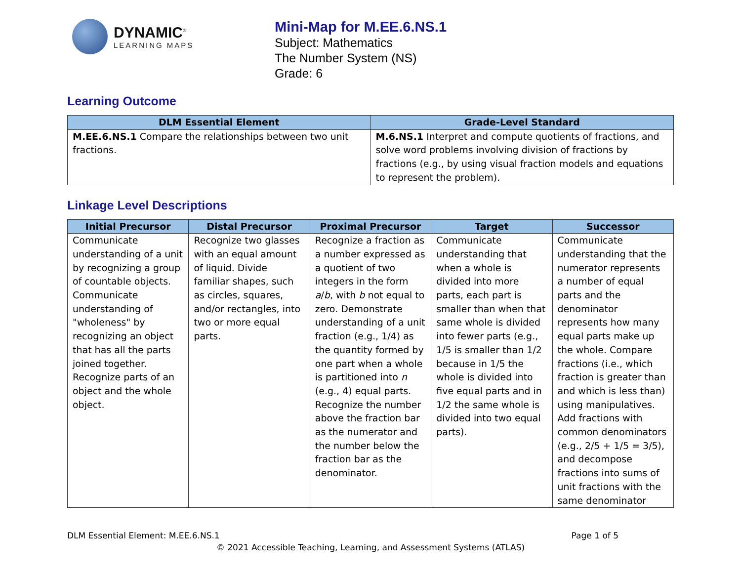DYNAMIC<sup>®</sup>
LEARNING MAPS
Mini-Map for M.EE.6.NS.1
Subject: Mathematics
The Number System (NS)
Grade: 6
Learning Outcome
| DLM Essential Element | Grade-Level Standard |
| --- | --- |
| M.EE.6.NS.1 Compare the relationships between two unit fractions. | M.6.NS.1 Interpret and compute quotients of fractions, and solve word problems involving division of fractions by fractions (e.g., by using visual fraction models and equations to represent the problem). |
Linkage Level Descriptions
| Initial Precursor | Distal Precursor | Proximal Precursor | Target | Successor |
| --- | --- | --- | --- | --- |
| Communicate understanding of a unit by recognizing a group of countable objects. Communicate understanding of "wholeness" by recognizing an object that has all the parts joined together. Recognize parts of an object and the whole object. | Recognize two glasses with an equal amount of liquid. Divide familiar shapes, such as circles, squares, and/or rectangles, into two or more equal parts. | Recognize a fraction as a number expressed as a quotient of two integers in the form a / b , with b not equal to zero. Demonstrate understanding of a unit fraction (e.g., 1/4) as the quantity formed by one part when a whole is partitioned into n (e.g., 4) equal parts. Recognize the number above the fraction bar as the numerator and the number below the fraction bar as the denominator. | Communicate understanding that when a whole is divided into more parts, each part is smaller than when that same whole is divided into fewer parts (e.g., 1/5 is smaller than 1/2 because in 1/5 the whole is divided into five equal parts and in 1/2 the same whole is divided into two equal parts). | Communicate understanding that the numerator represents a number of equal parts and the denominator represents how many equal parts make up the whole. Compare fractions (i.e., which fraction is greater than and which is less than) using manipulatives. Add fractions with common denominators (e.g., 2/5 + 1/5 = 3/5), and decompose fractions into sums of unit fractions with the same denominator |
DLM Essential Element: M.EE.6.NS.1 Page 1 of 5
© 2021 Accessible Teaching, Learning, and Assessment Systems (ATLAS)